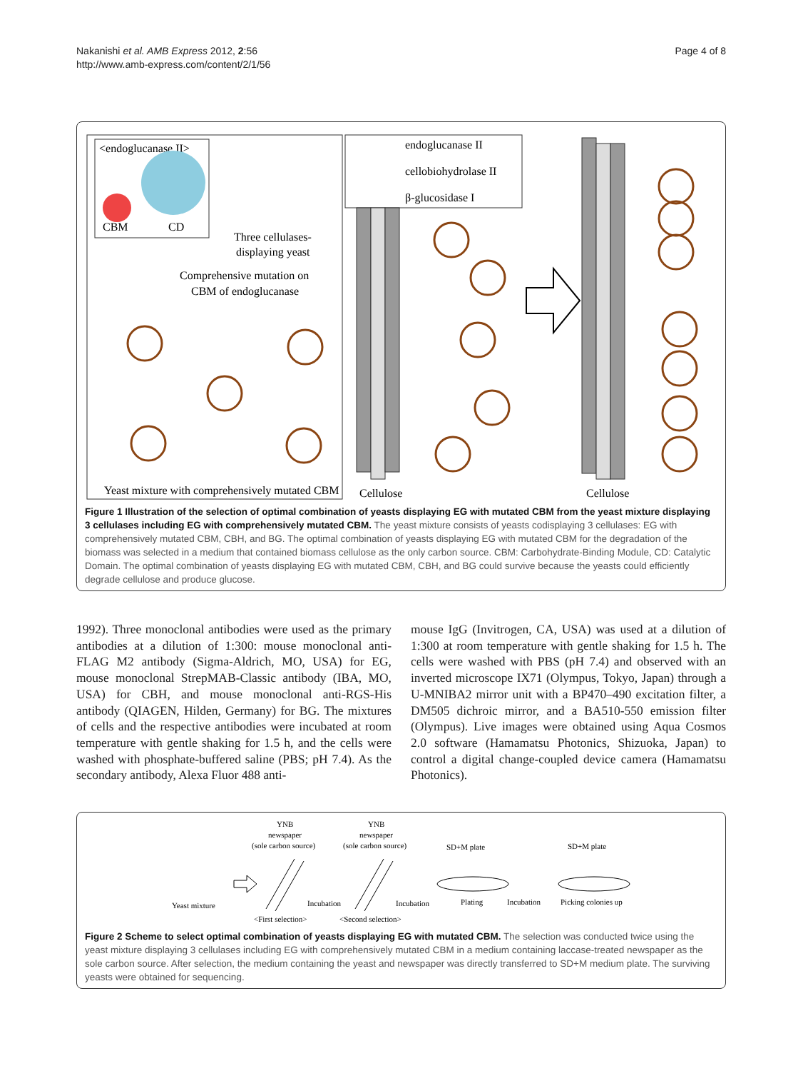Nakanishi et al. AMB Express 2012, 2:56
http://www.amb-express.com/content/2/1/56
Page 4 of 8
<endoglucanase II>
CBM
CD
Three cellulases-
displaying yeast
Comprehensive mutation on
CBM of endoglucanase
Yeast mixture with comprehensively mutated CBM
endoglucanase II
cellobiohydrolase II
β-glucosidase I
Cellulose
Cellulose
Figure 1 Illustration of the selection of optimal combination of yeasts displaying EG with mutated CBM from the yeast mixture displaying 3 cellulases including EG with comprehensively mutated CBM. The yeast mixture consists of yeasts codisplaying 3 cellulases: EG with comprehensively mutated CBM, CBH, and BG. The optimal combination of yeasts displaying EG with mutated CBM for the degradation of the biomass was selected in a medium that contained biomass cellulose as the only carbon source. CBM: Carbohydrate-Binding Module, CD: Catalytic Domain. The optimal combination of yeasts displaying EG with mutated CBM, CBH, and BG could survive because the yeasts could efficiently degrade cellulose and produce glucose.
1992). Three monoclonal antibodies were used as the primary antibodies at a dilution of 1:300: mouse monoclonal anti-FLAG M2 antibody (Sigma-Aldrich, MO, USA) for EG, mouse monoclonal StrepMAB-Classic antibody (IBA, MO, USA) for CBH, and mouse monoclonal anti-RGS-His antibody (QIAGEN, Hilden, Germany) for BG. The mixtures of cells and the respective antibodies were incubated at room temperature with gentle shaking for 1.5 h, and the cells were washed with phosphate-buffered saline (PBS; pH 7.4). As the secondary antibody, Alexa Fluor 488 anti-
mouse IgG (Invitrogen, CA, USA) was used at a dilution of 1:300 at room temperature with gentle shaking for 1.5 h. The cells were washed with PBS (pH 7.4) and observed with an inverted microscope IX71 (Olympus, Tokyo, Japan) through a U-MNIBA2 mirror unit with a BP470–490 excitation filter, a DM505 dichroic mirror, and a BA510-550 emission filter (Olympus). Live images were obtained using Aqua Cosmos 2.0 software (Hamamatsu Photonics, Shizuoka, Japan) to control a digital change-coupled device camera (Hamamatsu Photonics).
YNB
newspaper
(sole carbon source)
YNB
newspaper
(sole carbon source)
SD+M plate
SD+M plate
Yeast mixture
Incubation
Incubation
Plating
Incubation
Picking colonies up
<First selection>
<Second selection>
Figure 2 Scheme to select optimal combination of yeasts displaying EG with mutated CBM. The selection was conducted twice using the yeast mixture displaying 3 cellulases including EG with comprehensively mutated CBM in a medium containing laccase-treated newspaper as the sole carbon source. After selection, the medium containing the yeast and newspaper was directly transferred to SD+M medium plate. The surviving yeasts were obtained for sequencing.